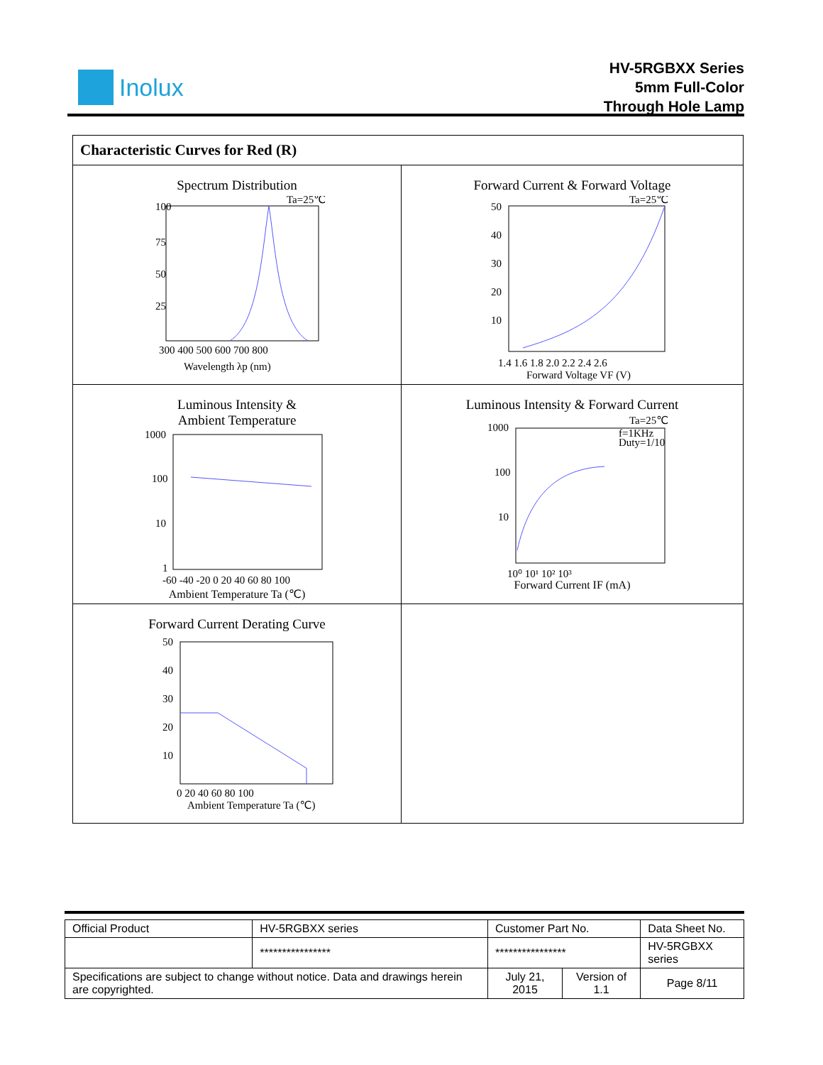Inolux
HV-5RGBXX Series
5mm Full-Color
Through Hole Lamp
| Characteristic Curves for Red (R) | |
| --- | --- |
| Spectrum Distribution Ta=25℃ 100 75 50 25 300 400 500 600 700 800 Wavelength λp (nm) | Forward Current & Forward Voltage Ta=25℃ 50 40 30 20 10 1.4 1.6 1.8 2.0 2.2 2.4 2.6 Forward Voltage VF (V) |
| Luminous Intensity & Ambient Temperature 1000 100 10 1 -60 -40 -20 0 20 40 60 80 100 Ambient Temperature Ta (℃) | Luminous Intensity & Forward Current Ta=25℃ f=1KHz Duty=1/10 1000 100 10 10⁰ 10¹ 10² 10³ Forward Current IF (mA) |
| Forward Current Derating Curve 50 40 30 20 10 0 20 40 60 80 100 Ambient Temperature Ta (℃) | |
| Official Product | HV-5RGBXX series | Customer Part No. | | Data Sheet No. |
| | **************** | **************** | | HV-5RGBXX series |
| Specifications are subject to change without notice. Data and drawings herein are copyrighted. | | July 21, 2015 | Version of 1.1 | Page 8/11 |